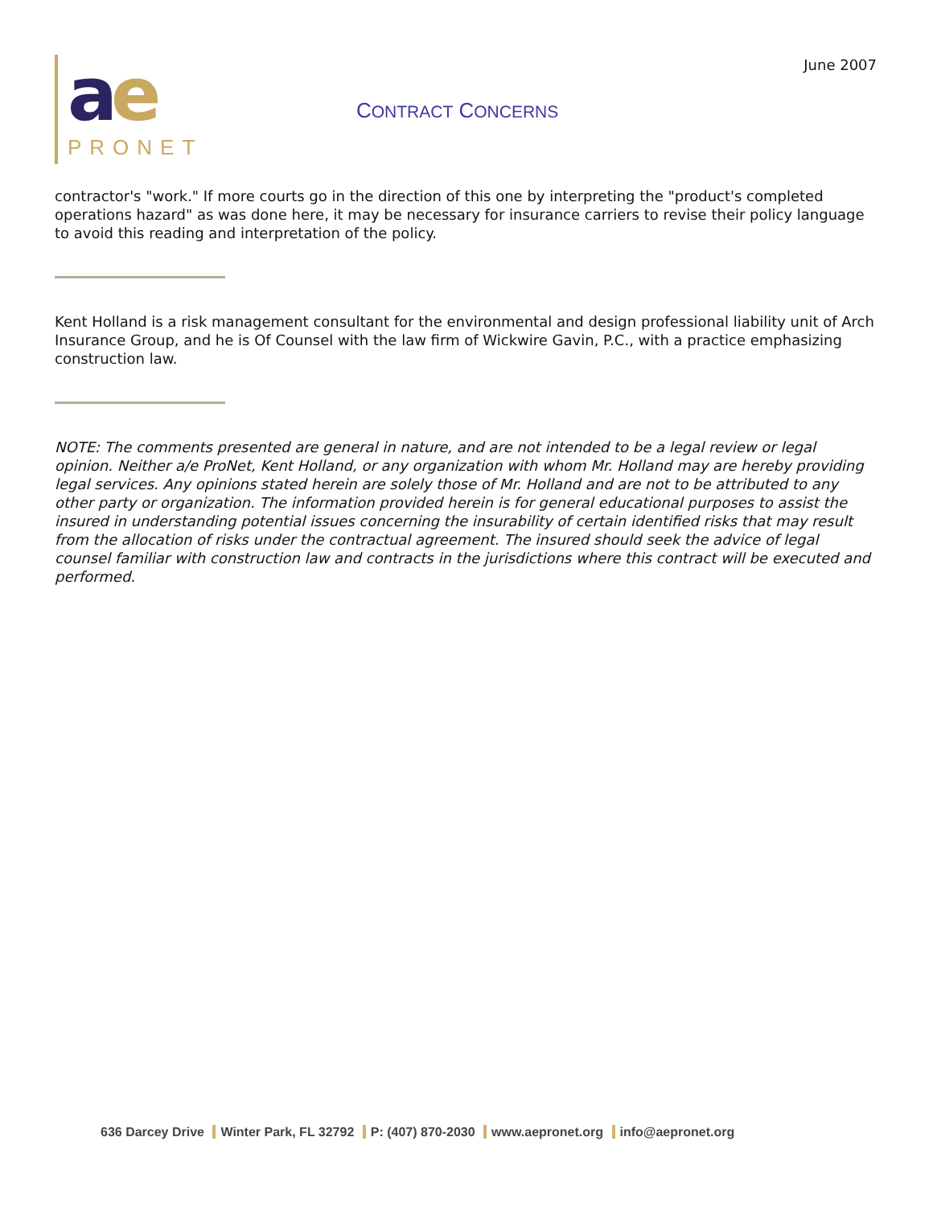June 2007
ae
PRONET
CONTRACT CONCERNS
contractor's "work." If more courts go in the direction of this one by interpreting the "product's completed operations hazard" as was done here, it may be necessary for insurance carriers to revise their policy language to avoid this reading and interpretation of the policy.
Kent Holland is a risk management consultant for the environmental and design professional liability unit of Arch Insurance Group, and he is Of Counsel with the law firm of Wickwire Gavin, P.C., with a practice emphasizing construction law.
NOTE: The comments presented are general in nature, and are not intended to be a legal review or legal opinion. Neither a/e ProNet, Kent Holland, or any organization with whom Mr. Holland may are hereby providing legal services. Any opinions stated herein are solely those of Mr. Holland and are not to be attributed to any other party or organization. The information provided herein is for general educational purposes to assist the insured in understanding potential issues concerning the insurability of certain identified risks that may result from the allocation of risks under the contractual agreement. The insured should seek the advice of legal counsel familiar with construction law and contracts in the jurisdictions where this contract will be executed and performed.
636 Darcey Drive Winter Park, FL 32792 P: (407) 870-2030 www.aepronet.org info@aepronet.org